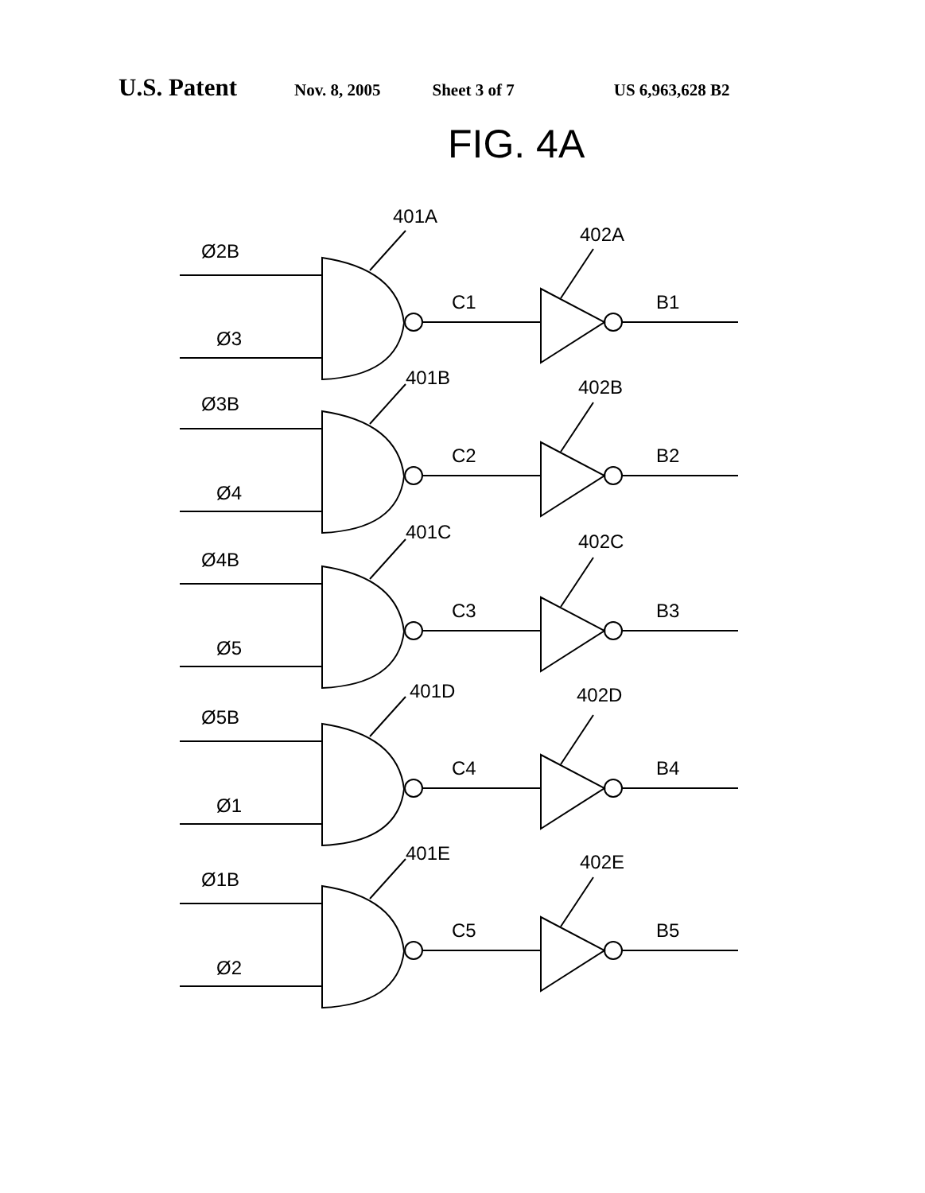U.S. Patent
Nov. 8, 2005 Sheet 3 of 7 US 6,963,628 B2
FIG. 4A
401A
402A
Ø2B
Ø3
C1
B1
401B
402B
Ø3B
Ø4
C2
B2
401C
402C
Ø4B
Ø5
C3
B3
401D
402D
Ø5B
Ø1
C4
B4
401E
402E
Ø1B
Ø2
C5
B5